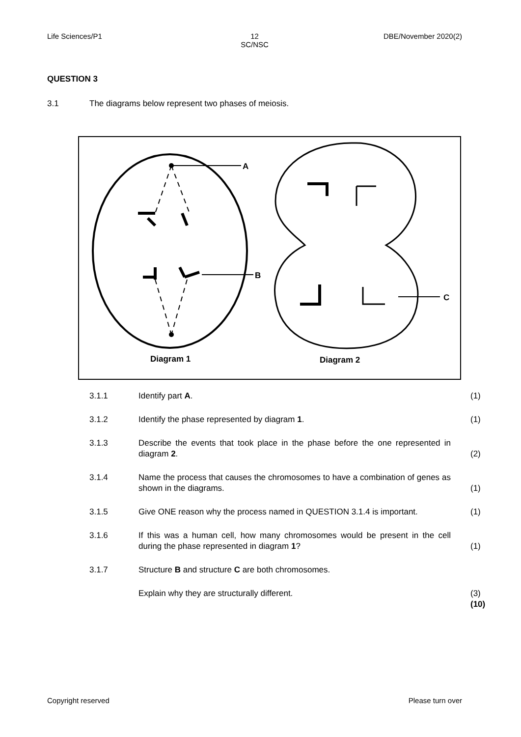Life Sciences/P1 12
SC/NSC
DBE/November 2020(2)
QUESTION 3
3.1 The diagrams below represent two phases of meiosis.
A
B
C
Diagram 1
Diagram 2
| 3.1.1 | Identify part A . | (1) |
| 3.1.2 | Identify the phase represented by diagram 1 . | (1) |
| 3.1.3 | Describe the events that took place in the phase before the one represented in diagram 2 . | (2) |
| 3.1.4 | Name the process that causes the chromosomes to have a combination of genes as shown in the diagrams. | (1) |
| 3.1.5 | Give ONE reason why the process named in QUESTION 3.1.4 is important. | (1) |
| 3.1.6 | If this was a human cell, how many chromosomes would be present in the cell during the phase represented in diagram 1 ? | (1) |
| 3.1.7 | Structure B and structure C are both chromosomes. | |
| | Explain why they are structurally different. | (3) (10) |
Copyright reserved Please turn over